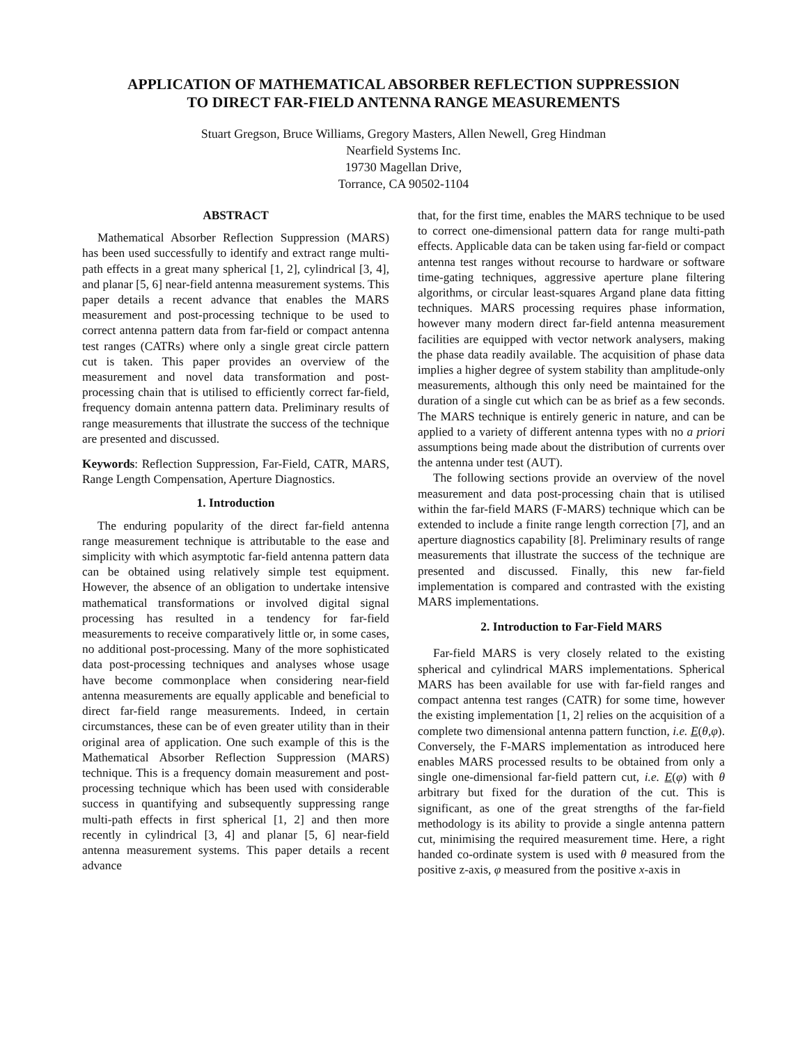APPLICATION OF MATHEMATICAL ABSORBER REFLECTION SUPPRESSION
TO DIRECT FAR-FIELD ANTENNA RANGE MEASUREMENTS
Stuart Gregson, Bruce Williams, Gregory Masters, Allen Newell, Greg Hindman
Nearfield Systems Inc.
19730 Magellan Drive,
Torrance, CA 90502-1104
ABSTRACT
Mathematical Absorber Reflection Suppression (MARS) has been used successfully to identify and extract range multi-path effects in a great many spherical [1, 2], cylindrical [3, 4], and planar [5, 6] near-field antenna measurement systems. This paper details a recent advance that enables the MARS measurement and post-processing technique to be used to correct antenna pattern data from far-field or compact antenna test ranges (CATRs) where only a single great circle pattern cut is taken. This paper provides an overview of the measurement and novel data transformation and post-processing chain that is utilised to efficiently correct far-field, frequency domain antenna pattern data. Preliminary results of range measurements that illustrate the success of the technique are presented and discussed.
Keywords: Reflection Suppression, Far-Field, CATR, MARS, Range Length Compensation, Aperture Diagnostics.
1. Introduction
The enduring popularity of the direct far-field antenna range measurement technique is attributable to the ease and simplicity with which asymptotic far-field antenna pattern data can be obtained using relatively simple test equipment. However, the absence of an obligation to undertake intensive mathematical transformations or involved digital signal processing has resulted in a tendency for far-field measurements to receive comparatively little or, in some cases, no additional post-processing. Many of the more sophisticated data post-processing techniques and analyses whose usage have become commonplace when considering near-field antenna measurements are equally applicable and beneficial to direct far-field range measurements. Indeed, in certain circumstances, these can be of even greater utility than in their original area of application. One such example of this is the Mathematical Absorber Reflection Suppression (MARS) technique. This is a frequency domain measurement and post-processing technique which has been used with considerable success in quantifying and subsequently suppressing range multi-path effects in first spherical [1, 2] and then more recently in cylindrical [3, 4] and planar [5, 6] near-field antenna measurement systems. This paper details a recent advance
that, for the first time, enables the MARS technique to be used to correct one-dimensional pattern data for range multi-path effects. Applicable data can be taken using far-field or compact antenna test ranges without recourse to hardware or software time-gating techniques, aggressive aperture plane filtering algorithms, or circular least-squares Argand plane data fitting techniques. MARS processing requires phase information, however many modern direct far-field antenna measurement facilities are equipped with vector network analysers, making the phase data readily available. The acquisition of phase data implies a higher degree of system stability than amplitude-only measurements, although this only need be maintained for the duration of a single cut which can be as brief as a few seconds. The MARS technique is entirely generic in nature, and can be applied to a variety of different antenna types with no a priori assumptions being made about the distribution of currents over the antenna under test (AUT).
The following sections provide an overview of the novel measurement and data post-processing chain that is utilised within the far-field MARS (F-MARS) technique which can be extended to include a finite range length correction [7], and an aperture diagnostics capability [8]. Preliminary results of range measurements that illustrate the success of the technique are presented and discussed. Finally, this new far-field implementation is compared and contrasted with the existing MARS implementations.
2. Introduction to Far-Field MARS
Far-field MARS is very closely related to the existing spherical and cylindrical MARS implementations. Spherical MARS has been available for use with far-field ranges and compact antenna test ranges (CATR) for some time, however the existing implementation [1, 2] relies on the acquisition of a complete two dimensional antenna pattern function, i.e. E(θ,φ). Conversely, the F-MARS implementation as introduced here enables MARS processed results to be obtained from only a single one-dimensional far-field pattern cut, i.e. E(φ) with θ arbitrary but fixed for the duration of the cut. This is significant, as one of the great strengths of the far-field methodology is its ability to provide a single antenna pattern cut, minimising the required measurement time. Here, a right handed co-ordinate system is used with θ measured from the positive z-axis, φ measured from the positive x-axis in